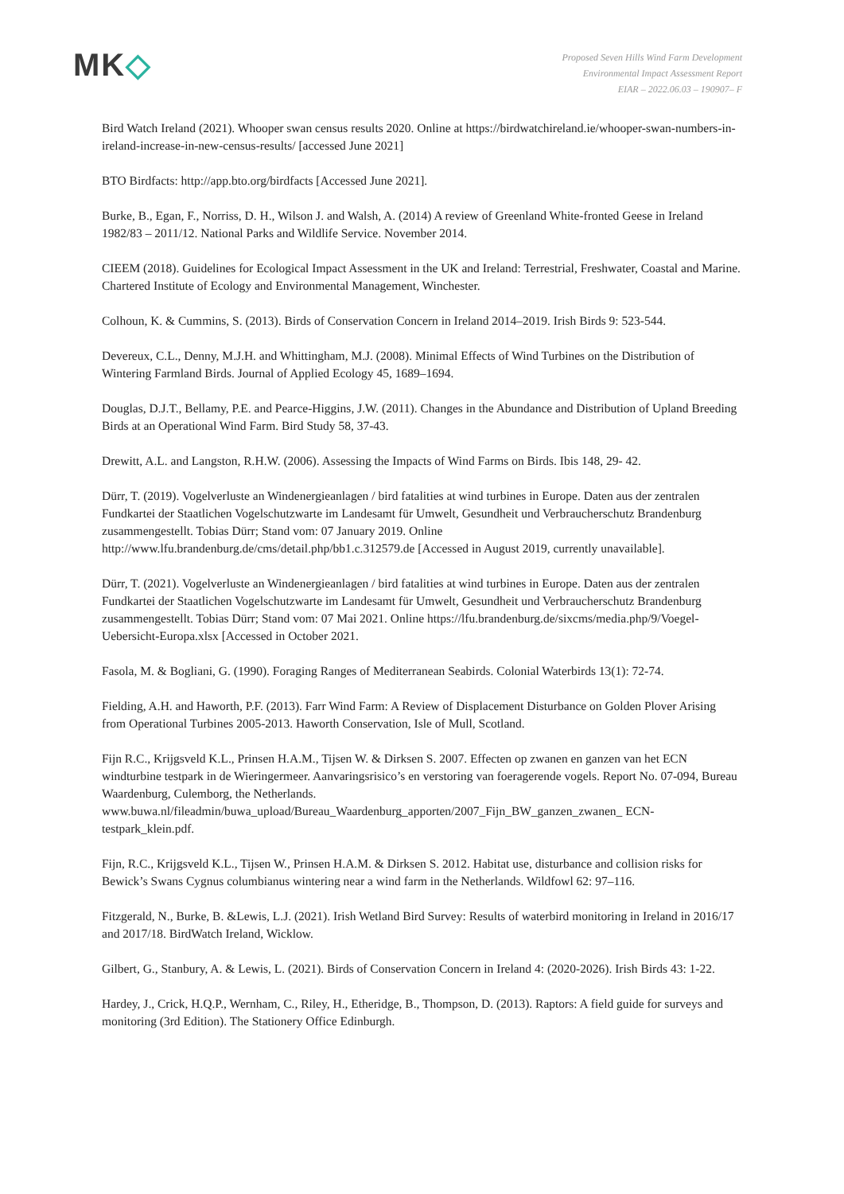MK◇
Proposed Seven Hills Wind Farm Development
Environmental Impact Assessment Report
EIAR – 2022.06.03 – 190907– F
Bird Watch Ireland (2021). Whooper swan census results 2020. Online at https://birdwatchireland.ie/whooper-swan-numbers-in-ireland-increase-in-new-census-results/ [accessed June 2021]
BTO Birdfacts: http://app.bto.org/birdfacts [Accessed June 2021].
Burke, B., Egan, F., Norriss, D. H., Wilson J. and Walsh, A. (2014) A review of Greenland White-fronted Geese in Ireland 1982/83 – 2011/12. National Parks and Wildlife Service. November 2014.
CIEEM (2018). Guidelines for Ecological Impact Assessment in the UK and Ireland: Terrestrial, Freshwater, Coastal and Marine. Chartered Institute of Ecology and Environmental Management, Winchester.
Colhoun, K. & Cummins, S. (2013). Birds of Conservation Concern in Ireland 2014–2019. Irish Birds 9: 523-544.
Devereux, C.L., Denny, M.J.H. and Whittingham, M.J. (2008). Minimal Effects of Wind Turbines on the Distribution of Wintering Farmland Birds. Journal of Applied Ecology 45, 1689–1694.
Douglas, D.J.T., Bellamy, P.E. and Pearce-Higgins, J.W. (2011). Changes in the Abundance and Distribution of Upland Breeding Birds at an Operational Wind Farm. Bird Study 58, 37-43.
Drewitt, A.L. and Langston, R.H.W. (2006). Assessing the Impacts of Wind Farms on Birds. Ibis 148, 29- 42.
Dürr, T. (2019). Vogelverluste an Windenergieanlagen / bird fatalities at wind turbines in Europe. Daten aus der zentralen Fundkartei der Staatlichen Vogelschutzwarte im Landesamt für Umwelt, Gesundheit und Verbraucherschutz Brandenburg zusammengestellt. Tobias Dürr; Stand vom: 07 January 2019. Online http://www.lfu.brandenburg.de/cms/detail.php/bb1.c.312579.de [Accessed in August 2019, currently unavailable].
Dürr, T. (2021). Vogelverluste an Windenergieanlagen / bird fatalities at wind turbines in Europe. Daten aus der zentralen Fundkartei der Staatlichen Vogelschutzwarte im Landesamt für Umwelt, Gesundheit und Verbraucherschutz Brandenburg zusammengestellt. Tobias Dürr; Stand vom: 07 Mai 2021. Online https://lfu.brandenburg.de/sixcms/media.php/9/Voegel-Uebersicht-Europa.xlsx [Accessed in October 2021.
Fasola, M. & Bogliani, G. (1990). Foraging Ranges of Mediterranean Seabirds. Colonial Waterbirds 13(1): 72-74.
Fielding, A.H. and Haworth, P.F. (2013). Farr Wind Farm: A Review of Displacement Disturbance on Golden Plover Arising from Operational Turbines 2005-2013. Haworth Conservation, Isle of Mull, Scotland.
Fijn R.C., Krijgsveld K.L., Prinsen H.A.M., Tijsen W. & Dirksen S. 2007. Effecten op zwanen en ganzen van het ECN windturbine testpark in de Wieringermeer. Aanvaringsrisico’s en verstoring van foeragerende vogels. Report No. 07-094, Bureau Waardenburg, Culemborg, the Netherlands. www.buwa.nl/fileadmin/buwa_upload/Bureau_Waardenburg_apporten/2007_Fijn_BW_ganzen_zwanen_ ECN-testpark_klein.pdf.
Fijn, R.C., Krijgsveld K.L., Tijsen W., Prinsen H.A.M. & Dirksen S. 2012. Habitat use, disturbance and collision risks for Bewick’s Swans Cygnus columbianus wintering near a wind farm in the Netherlands. Wildfowl 62: 97–116.
Fitzgerald, N., Burke, B. &Lewis, L.J. (2021). Irish Wetland Bird Survey: Results of waterbird monitoring in Ireland in 2016/17 and 2017/18. BirdWatch Ireland, Wicklow.
Gilbert, G., Stanbury, A. & Lewis, L. (2021). Birds of Conservation Concern in Ireland 4: (2020-2026). Irish Birds 43: 1-22.
Hardey, J., Crick, H.Q.P., Wernham, C., Riley, H., Etheridge, B., Thompson, D. (2013). Raptors: A field guide for surveys and monitoring (3rd Edition). The Stationery Office Edinburgh.